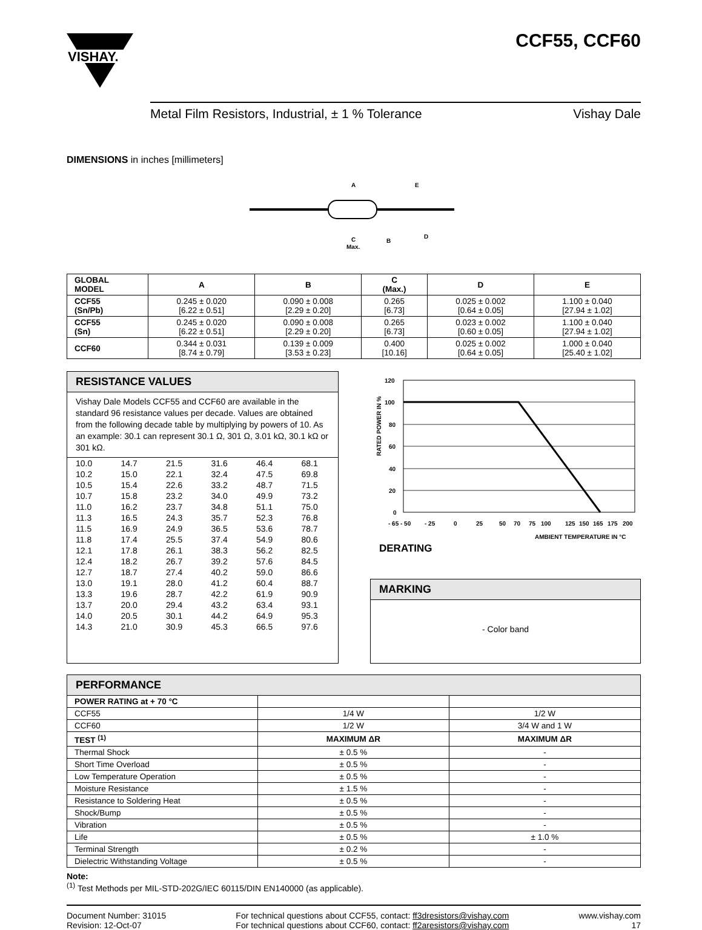VISHAY.
CCF55, CCF60
Metal Film Resistors, Industrial, ± 1 % Tolerance Vishay Dale
DIMENSIONS in inches [millimeters]
A
E
C
Max.
B
D
| GLOBAL MODEL | A | B | C (Max.) | D | E |
| --- | --- | --- | --- | --- | --- |
| CCF55 (Sn/Pb) | 0.245 ± 0.020 [6.22 ± 0.51] | 0.090 ± 0.008 [2.29 ± 0.20] | 0.265 [6.73] | 0.025 ± 0.002 [0.64 ± 0.05] | 1.100 ± 0.040 [27.94 ± 1.02] |
| CCF55 (Sn) | 0.245 ± 0.020 [6.22 ± 0.51] | 0.090 ± 0.008 [2.29 ± 0.20] | 0.265 [6.73] | 0.023 ± 0.002 [0.60 ± 0.05] | 1.100 ± 0.040 [27.94 ± 1.02] |
| CCF60 | 0.344 ± 0.031 [8.74 ± 0.79] | 0.139 ± 0.009 [3.53 ± 0.23] | 0.400 [10.16] | 0.025 ± 0.002 [0.64 ± 0.05] | 1.000 ± 0.040 [25.40 ± 1.02] |
RESISTANCE VALUES
Vishay Dale Models CCF55 and CCF60 are available in the standard 96 resistance values per decade. Values are obtained from the following decade table by multiplying by powers of 10. As an example: 30.1 can represent 30.1 Ω, 301 Ω, 3.01 kΩ, 30.1 kΩ or 301 kΩ.
| 10.0 | 14.7 | 21.5 | 31.6 | 46.4 | 68.1 |
| 10.2 | 15.0 | 22.1 | 32.4 | 47.5 | 69.8 |
| 10.5 | 15.4 | 22.6 | 33.2 | 48.7 | 71.5 |
| 10.7 | 15.8 | 23.2 | 34.0 | 49.9 | 73.2 |
| 11.0 | 16.2 | 23.7 | 34.8 | 51.1 | 75.0 |
| 11.3 | 16.5 | 24.3 | 35.7 | 52.3 | 76.8 |
| 11.5 | 16.9 | 24.9 | 36.5 | 53.6 | 78.7 |
| 11.8 | 17.4 | 25.5 | 37.4 | 54.9 | 80.6 |
| 12.1 | 17.8 | 26.1 | 38.3 | 56.2 | 82.5 |
| 12.4 | 18.2 | 26.7 | 39.2 | 57.6 | 84.5 |
| 12.7 | 18.7 | 27.4 | 40.2 | 59.0 | 86.6 |
| 13.0 | 19.1 | 28.0 | 41.2 | 60.4 | 88.7 |
| 13.3 | 19.6 | 28.7 | 42.2 | 61.9 | 90.9 |
| 13.7 | 20.0 | 29.4 | 43.2 | 63.4 | 93.1 |
| 14.0 | 20.5 | 30.1 | 44.2 | 64.9 | 95.3 |
| 14.3 | 21.0 | 30.9 | 45.3 | 66.5 | 97.6 |
RATED POWER IN %
120
100
80
60
40
20
0
- 65 - 50
- 25
0
25
50
70
75
100
125
150
165
175
200
AMBIENT TEMPERATURE IN °C
DERATING
MARKING
- Color band
| PERFORMANCE | | |
| --- | --- | --- |
| POWER RATING at + 70 °C | | |
| CCF55 | 1/4 W | 1/2 W |
| CCF60 | 1/2 W | 3/4 W and 1 W |
| TEST <sup>(1)</sup> | MAXIMUM ΔR | MAXIMUM ΔR |
| Thermal Shock | ± 0.5 % | - |
| Short Time Overload | ± 0.5 % | - |
| Low Temperature Operation | ± 0.5 % | - |
| Moisture Resistance | ± 1.5 % | - |
| Resistance to Soldering Heat | ± 0.5 % | - |
| Shock/Bump | ± 0.5 % | - |
| Vibration | ± 0.5 % | - |
| Life | ± 0.5 % | ± 1.0 % |
| Terminal Strength | ± 0.2 % | - |
| Dielectric Withstanding Voltage | ± 0.5 % | - |
Note:
<sup>(1)</sup> Test Methods per MIL-STD-202G/IEC 60115/DIN EN140000 (as applicable).
Document Number: 31015
Revision: 12-Oct-07
For technical questions about CCF55, contact: ff3dresistors@vishay.com
For technical questions about CCF60, contact: ff2aresistors@vishay.com
www.vishay.com
17